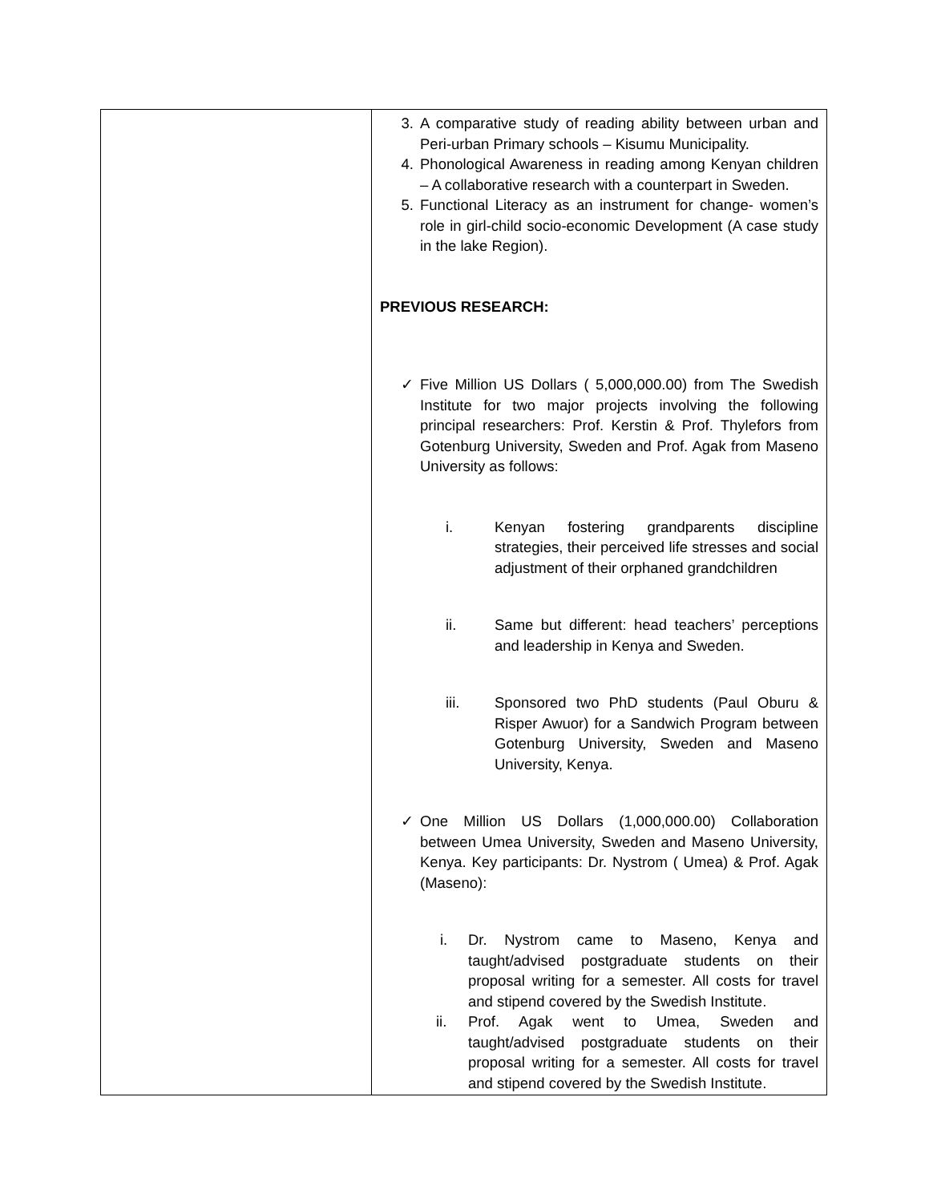| | 3. A comparative study of reading ability between urban and Peri-urban Primary schools – Kisumu Municipality. 4. Phonological Awareness in reading among Kenyan children – A collaborative research with a counterpart in Sweden. 5. Functional Literacy as an instrument for change- women’s role in girl-child socio-economic Development (A case study in the lake Region). PREVIOUS RESEARCH: ✓ Five Million US Dollars ( 5,000,000.00) from The Swedish Institute for two major projects involving the following principal researchers: Prof. Kerstin & Prof. Thylefors from Gotenburg University, Sweden and Prof. Agak from Maseno University as follows: i. Kenyan fostering grandparents discipline strategies, their perceived life stresses and social adjustment of their orphaned grandchildren ii. Same but different: head teachers’ perceptions and leadership in Kenya and Sweden. iii. Sponsored two PhD students (Paul Oburu & Risper Awuor) for a Sandwich Program between Gotenburg University, Sweden and Maseno University, Kenya. ✓ One Million US Dollars (1,000,000.00) Collaboration between Umea University, Sweden and Maseno University, Kenya. Key participants: Dr. Nystrom ( Umea) & Prof. Agak (Maseno): i. Dr. Nystrom came to Maseno, Kenya and taught/advised postgraduate students on their proposal writing for a semester. All costs for travel and stipend covered by the Swedish Institute. ii. Prof. Agak went to Umea, Sweden and taught/advised postgraduate students on their proposal writing for a semester. All costs for travel and stipend covered by the Swedish Institute. |